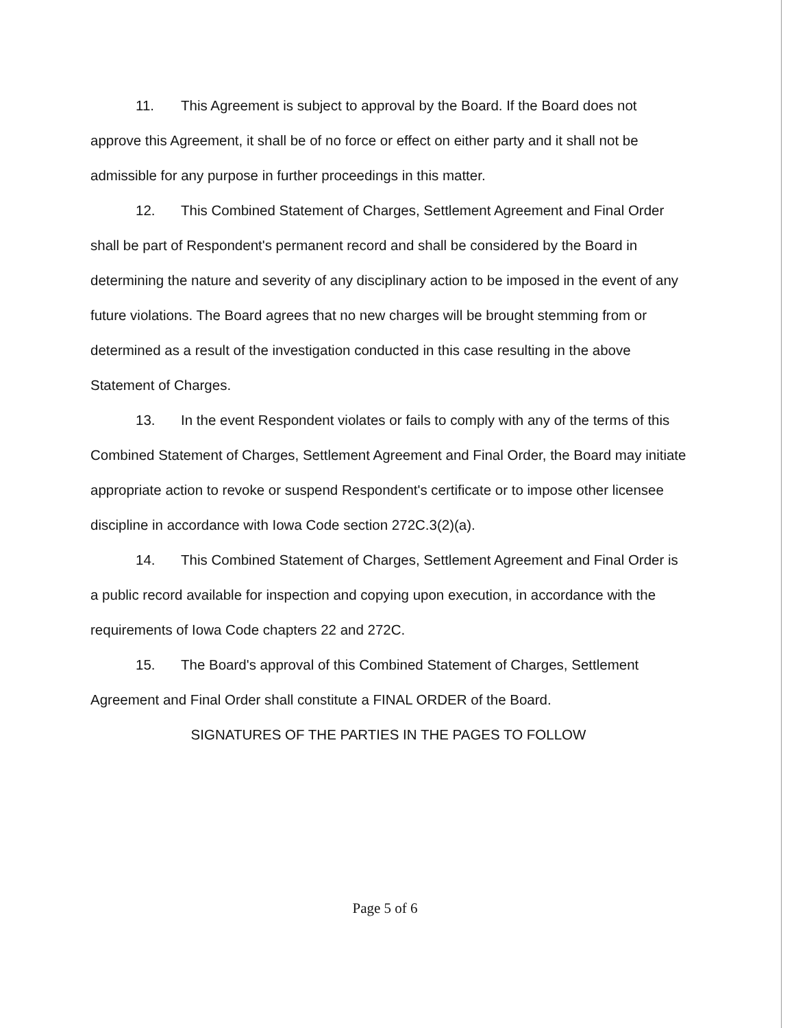11. This Agreement is subject to approval by the Board. If the Board does not approve this Agreement, it shall be of no force or effect on either party and it shall not be admissible for any purpose in further proceedings in this matter.
12. This Combined Statement of Charges, Settlement Agreement and Final Order shall be part of Respondent's permanent record and shall be considered by the Board in determining the nature and severity of any disciplinary action to be imposed in the event of any future violations. The Board agrees that no new charges will be brought stemming from or determined as a result of the investigation conducted in this case resulting in the above Statement of Charges.
13. In the event Respondent violates or fails to comply with any of the terms of this Combined Statement of Charges, Settlement Agreement and Final Order, the Board may initiate appropriate action to revoke or suspend Respondent's certificate or to impose other licensee discipline in accordance with Iowa Code section 272C.3(2)(a).
14. This Combined Statement of Charges, Settlement Agreement and Final Order is a public record available for inspection and copying upon execution, in accordance with the requirements of Iowa Code chapters 22 and 272C.
15. The Board's approval of this Combined Statement of Charges, Settlement Agreement and Final Order shall constitute a FINAL ORDER of the Board.
SIGNATURES OF THE PARTIES IN THE PAGES TO FOLLOW
Page 5 of 6